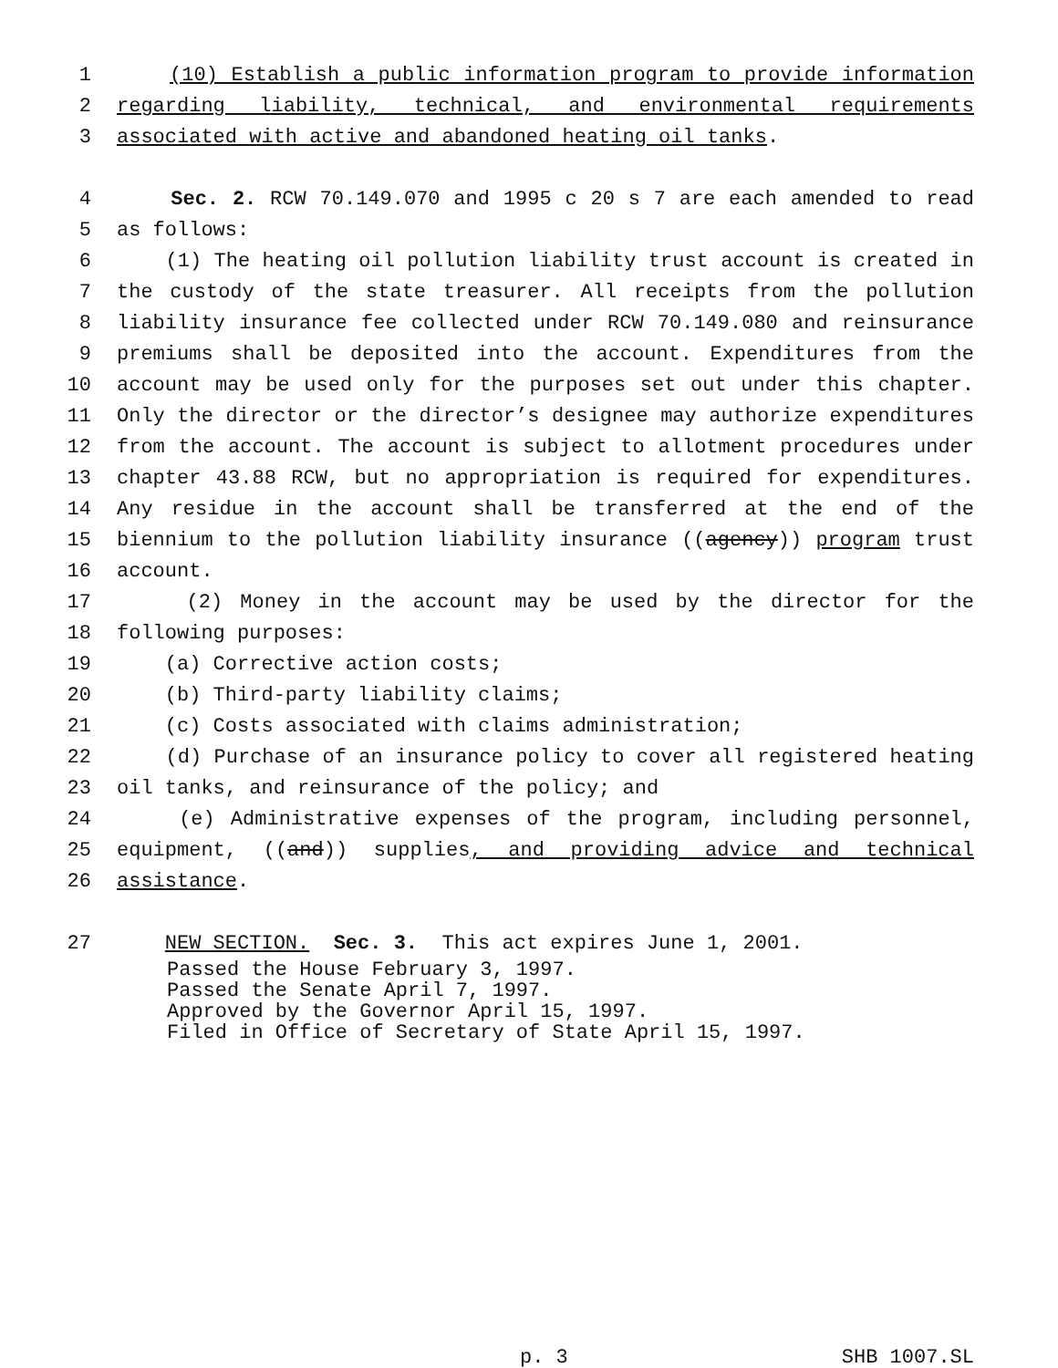1 (10) Establish a public information program to provide information
2 regarding liability, technical, and environmental requirements
3 associated with active and abandoned heating oil tanks.
4 Sec. 2. RCW 70.149.070 and 1995 c 20 s 7 are each amended to read
5 as follows:
6 (1) The heating oil pollution liability trust account is created in
7 the custody of the state treasurer. All receipts from the pollution
8 liability insurance fee collected under RCW 70.149.080 and reinsurance
9 premiums shall be deposited into the account. Expenditures from the
10 account may be used only for the purposes set out under this chapter.
11 Only the director or the director’s designee may authorize expenditures
12 from the account. The account is subject to allotment procedures under
13 chapter 43.88 RCW, but no appropriation is required for expenditures.
14 Any residue in the account shall be transferred at the end of the
15 biennium to the pollution liability insurance ((agency)) program trust
16 account.
17 (2) Money in the account may be used by the director for the
18 following purposes:
19 (a) Corrective action costs;
20 (b) Third-party liability claims;
21 (c) Costs associated with claims administration;
22 (d) Purchase of an insurance policy to cover all registered heating
23 oil tanks, and reinsurance of the policy; and
24 (e) Administrative expenses of the program, including personnel,
25 equipment, ((and)) supplies, and providing advice and technical
26 assistance.
27 NEW SECTION. Sec. 3. This act expires June 1, 2001.
Passed the House February 3, 1997.
Passed the Senate April 7, 1997.
Approved by the Governor April 15, 1997.
Filed in Office of Secretary of State April 15, 1997.
p. 3 SHB 1007.SL